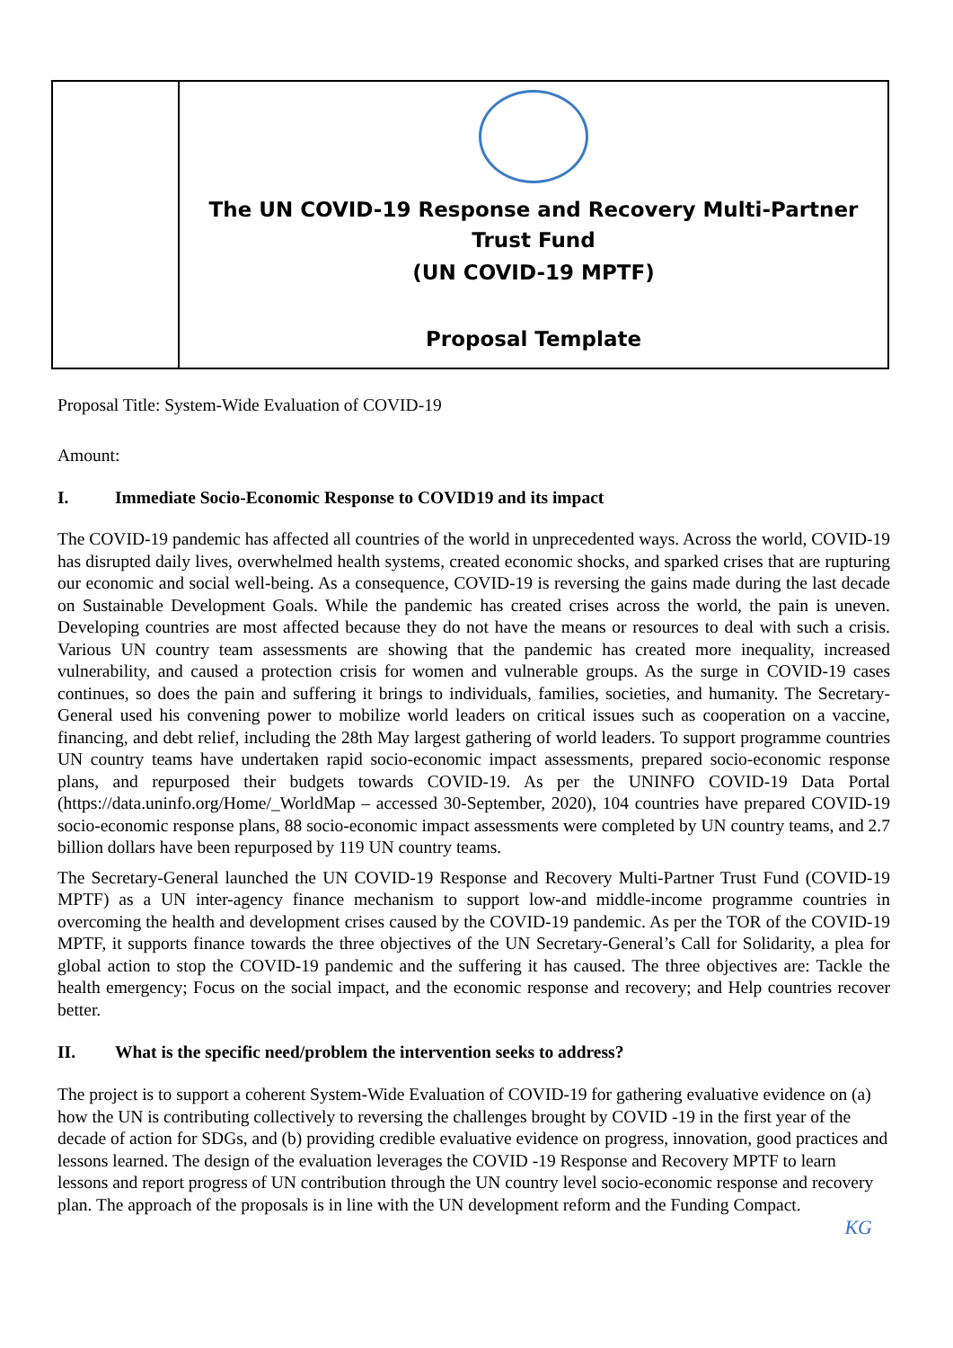| | The UN COVID-19 Response and Recovery Multi-Partner Trust Fund (UN COVID-19 MPTF) Proposal Template |
Proposal Title: System-Wide Evaluation of COVID-19
Amount:
I. Immediate Socio-Economic Response to COVID19 and its impact
The COVID-19 pandemic has affected all countries of the world in unprecedented ways. Across the world, COVID-19 has disrupted daily lives, overwhelmed health systems, created economic shocks, and sparked crises that are rupturing our economic and social well-being. As a consequence, COVID-19 is reversing the gains made during the last decade on Sustainable Development Goals. While the pandemic has created crises across the world, the pain is uneven. Developing countries are most affected because they do not have the means or resources to deal with such a crisis. Various UN country team assessments are showing that the pandemic has created more inequality, increased vulnerability, and caused a protection crisis for women and vulnerable groups. As the surge in COVID-19 cases continues, so does the pain and suffering it brings to individuals, families, societies, and humanity. The Secretary-General used his convening power to mobilize world leaders on critical issues such as cooperation on a vaccine, financing, and debt relief, including the 28th May largest gathering of world leaders. To support programme countries UN country teams have undertaken rapid socio-economic impact assessments, prepared socio-economic response plans, and repurposed their budgets towards COVID-19. As per the UNINFO COVID-19 Data Portal (https://data.uninfo.org/Home/_WorldMap – accessed 30-September, 2020), 104 countries have prepared COVID-19 socio-economic response plans, 88 socio-economic impact assessments were completed by UN country teams, and 2.7 billion dollars have been repurposed by 119 UN country teams.
The Secretary-General launched the UN COVID-19 Response and Recovery Multi-Partner Trust Fund (COVID-19 MPTF) as a UN inter-agency finance mechanism to support low-and middle-income programme countries in overcoming the health and development crises caused by the COVID-19 pandemic. As per the TOR of the COVID-19 MPTF, it supports finance towards the three objectives of the UN Secretary-General’s Call for Solidarity, a plea for global action to stop the COVID-19 pandemic and the suffering it has caused. The three objectives are: Tackle the health emergency; Focus on the social impact, and the economic response and recovery; and Help countries recover better.
II. What is the specific need/problem the intervention seeks to address?
The project is to support a coherent System-Wide Evaluation of COVID-19 for gathering evaluative evidence on (a) how the UN is contributing collectively to reversing the challenges brought by COVID -19 in the first year of the decade of action for SDGs, and (b) providing credible evaluative evidence on progress, innovation, good practices and lessons learned. The design of the evaluation leverages the COVID -19 Response and Recovery MPTF to learn lessons and report progress of UN contribution through the UN country level socio-economic response and recovery plan. The approach of the proposals is in line with the UN development reform and the Funding Compact.
KG